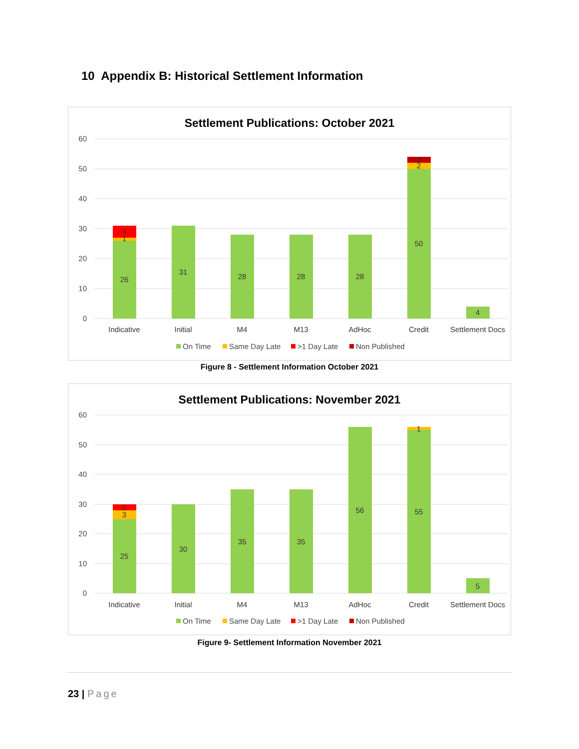10 Appendix B: Historical Settlement Information
Settlement Publications: October 2021
60
50
40
30
20
10
0
26
1
4
31
28
28
28
50
2
2
4
Indicative
Initial
M4
M13
AdHoc
Credit
Settlement Docs
On Time
Same Day Late
>1 Day Late
Non Published
Figure 8 - Settlement Information October 2021
Settlement Publications: November 2021
60
50
40
30
20
10
0
25
3
2
30
35
35
56
55
1
5
Indicative
Initial
M4
M13
AdHoc
Credit
Settlement Docs
On Time
Same Day Late
>1 Day Late
Non Published
Figure 9- Settlement Information November 2021
23 | Page